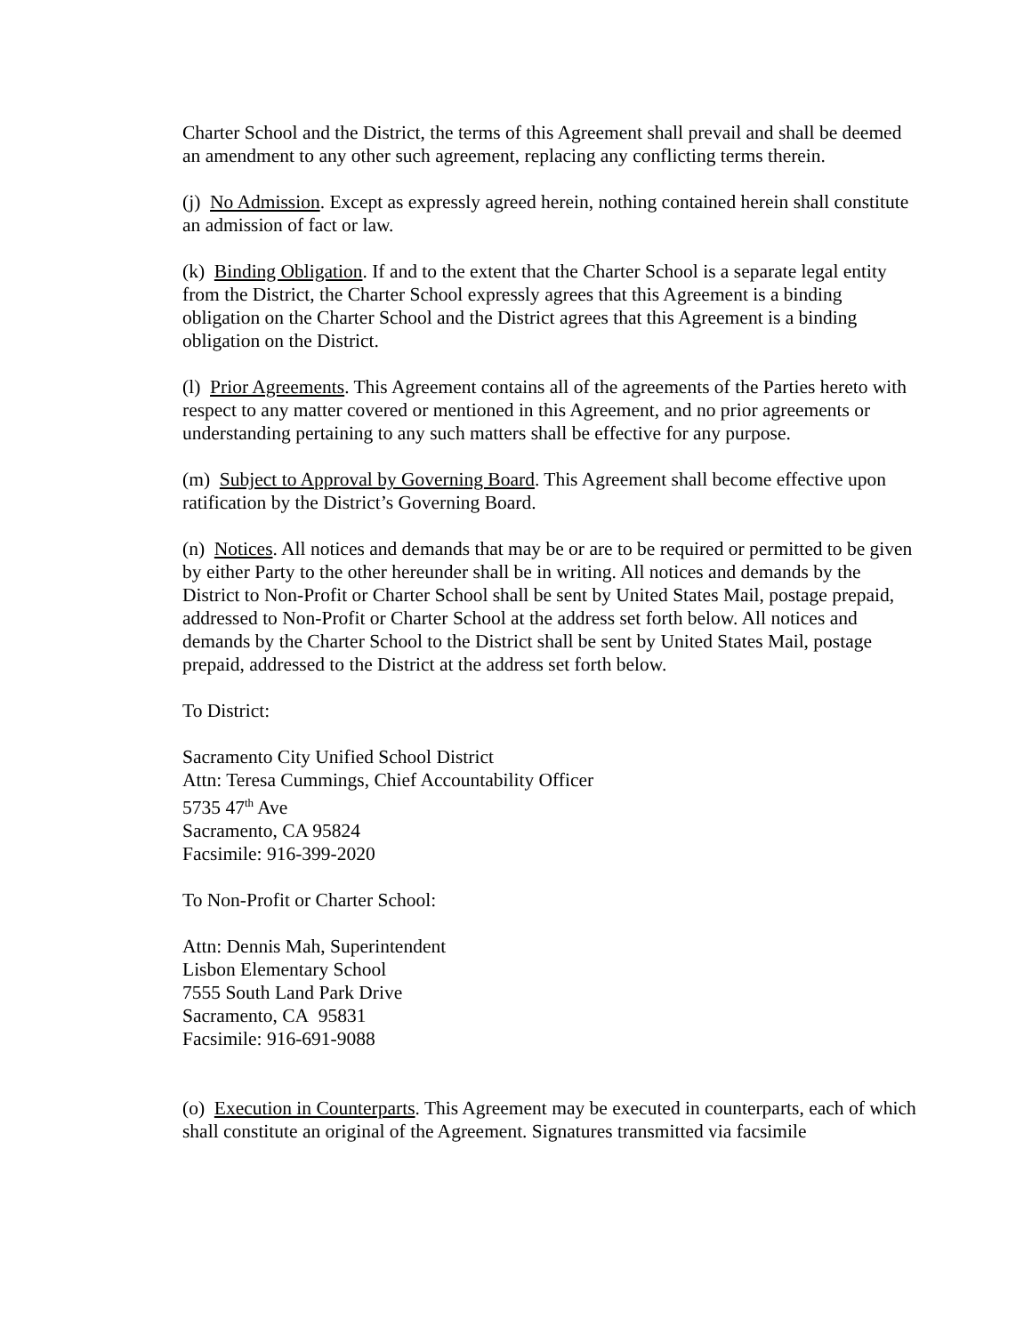Charter School and the District, the terms of this Agreement shall prevail and shall be deemed an amendment to any other such agreement, replacing any conflicting terms therein.
(j) No Admission. Except as expressly agreed herein, nothing contained herein shall constitute an admission of fact or law.
(k) Binding Obligation. If and to the extent that the Charter School is a separate legal entity from the District, the Charter School expressly agrees that this Agreement is a binding obligation on the Charter School and the District agrees that this Agreement is a binding obligation on the District.
(l) Prior Agreements. This Agreement contains all of the agreements of the Parties hereto with respect to any matter covered or mentioned in this Agreement, and no prior agreements or understanding pertaining to any such matters shall be effective for any purpose.
(m) Subject to Approval by Governing Board. This Agreement shall become effective upon ratification by the District’s Governing Board.
(n) Notices. All notices and demands that may be or are to be required or permitted to be given by either Party to the other hereunder shall be in writing. All notices and demands by the District to Non-Profit or Charter School shall be sent by United States Mail, postage prepaid, addressed to Non-Profit or Charter School at the address set forth below. All notices and demands by the Charter School to the District shall be sent by United States Mail, postage prepaid, addressed to the District at the address set forth below.
To District:
Sacramento City Unified School District
Attn: Teresa Cummings, Chief Accountability Officer
5735 47<sup>th</sup> Ave
Sacramento, CA 95824
Facsimile: 916-399-2020
To Non-Profit or Charter School:
Attn: Dennis Mah, Superintendent
Lisbon Elementary School
7555 South Land Park Drive
Sacramento, CA 95831
Facsimile: 916-691-9088
(o) Execution in Counterparts. This Agreement may be executed in counterparts, each of which shall constitute an original of the Agreement. Signatures transmitted via facsimile